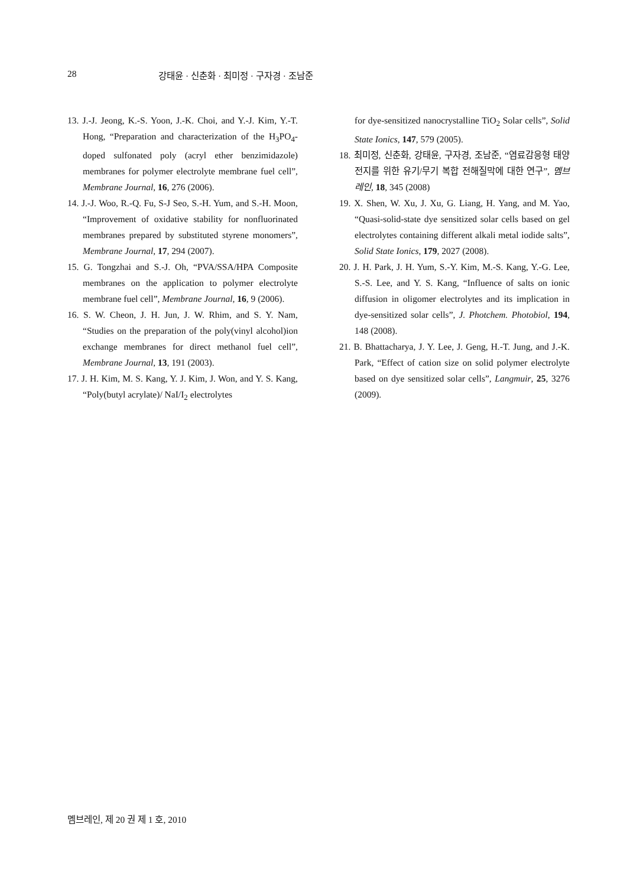28 강태윤 · 신춘화 · 최미정 · 구자경 · 조남준
13. J.-J. Jeong, K.-S. Yoon, J.-K. Choi, and Y.-J. Kim, Y.-T. Hong, “Preparation and characterization of the H<sub>3</sub>PO<sub>4</sub>-doped sulfonated poly (acryl ether benzimidazole) membranes for polymer electrolyte membrane fuel cell”, Membrane Journal, 16, 276 (2006).
14. J.-J. Woo, R.-Q. Fu, S-J Seo, S.-H. Yum, and S.-H. Moon, “Improvement of oxidative stability for nonfluorinated membranes prepared by substituted styrene monomers”, Membrane Journal, 17, 294 (2007).
15. G. Tongzhai and S.-J. Oh, “PVA/SSA/HPA Composite membranes on the application to polymer electrolyte membrane fuel cell”, Membrane Journal, 16, 9 (2006).
16. S. W. Cheon, J. H. Jun, J. W. Rhim, and S. Y. Nam, “Studies on the preparation of the poly(vinyl alcohol)ion exchange membranes for direct methanol fuel cell”, Membrane Journal, 13, 191 (2003).
17. J. H. Kim, M. S. Kang, Y. J. Kim, J. Won, and Y. S. Kang, “Poly(butyl acrylate)/ NaI/I<sub>2</sub> electrolytes
for dye-sensitized nanocrystalline TiO<sub>2</sub> Solar cells”, Solid State Ionics, 147, 579 (2005).
18. 최미정, 신춘화, 강태윤, 구자경, 조남준, “염료감응형 태양전지를 위한 유기/무기 복합 전해질막에 대한 연구”, 멤브레인, 18, 345 (2008)
19. X. Shen, W. Xu, J. Xu, G. Liang, H. Yang, and M. Yao, “Quasi-solid-state dye sensitized solar cells based on gel electrolytes containing different alkali metal iodide salts”, Solid State Ionics, 179, 2027 (2008).
20. J. H. Park, J. H. Yum, S.-Y. Kim, M.-S. Kang, Y.-G. Lee, S.-S. Lee, and Y. S. Kang, “Influence of salts on ionic diffusion in oligomer electrolytes and its implication in dye-sensitized solar cells”, J. Photchem. Photobiol, 194, 148 (2008).
21. B. Bhattacharya, J. Y. Lee, J. Geng, H.-T. Jung, and J.-K. Park, “Effect of cation size on solid polymer electrolyte based on dye sensitized solar cells”, Langmuir, 25, 3276 (2009).
멤브레인, 제 20 권 제 1 호, 2010